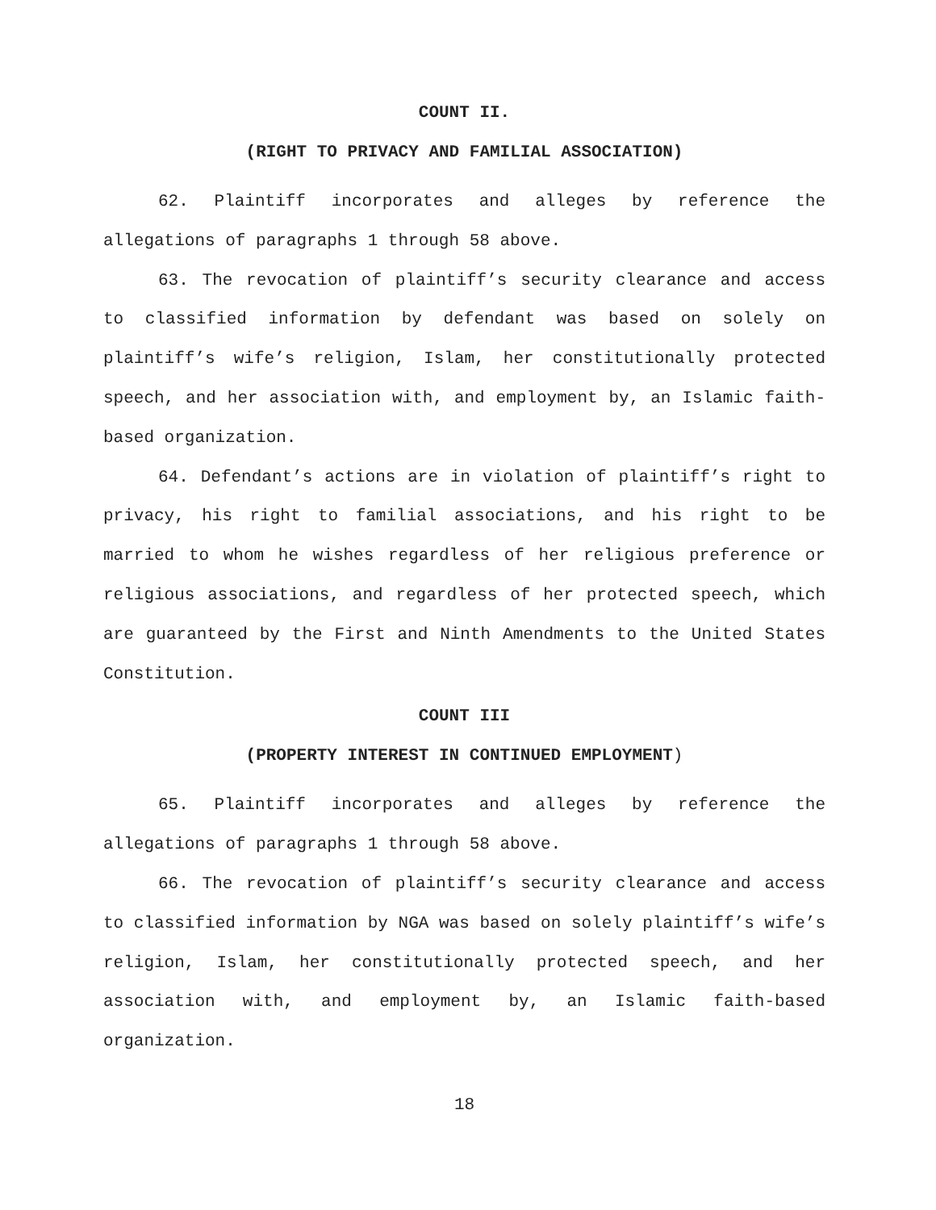COUNT II.
(RIGHT TO PRIVACY AND FAMILIAL ASSOCIATION)
62. Plaintiff incorporates and alleges by reference the allegations of paragraphs 1 through 58 above.
63. The revocation of plaintiff’s security clearance and access to classified information by defendant was based on solely on plaintiff’s wife’s religion, Islam, her constitutionally protected speech, and her association with, and employment by, an Islamic faith-based organization.
64. Defendant’s actions are in violation of plaintiff’s right to privacy, his right to familial associations, and his right to be married to whom he wishes regardless of her religious preference or religious associations, and regardless of her protected speech, which are guaranteed by the First and Ninth Amendments to the United States Constitution.
COUNT III
(PROPERTY INTEREST IN CONTINUED EMPLOYMENT)
65. Plaintiff incorporates and alleges by reference the allegations of paragraphs 1 through 58 above.
66. The revocation of plaintiff’s security clearance and access to classified information by NGA was based on solely plaintiff’s wife’s religion, Islam, her constitutionally protected speech, and her association with, and employment by, an Islamic faith-based organization.
18